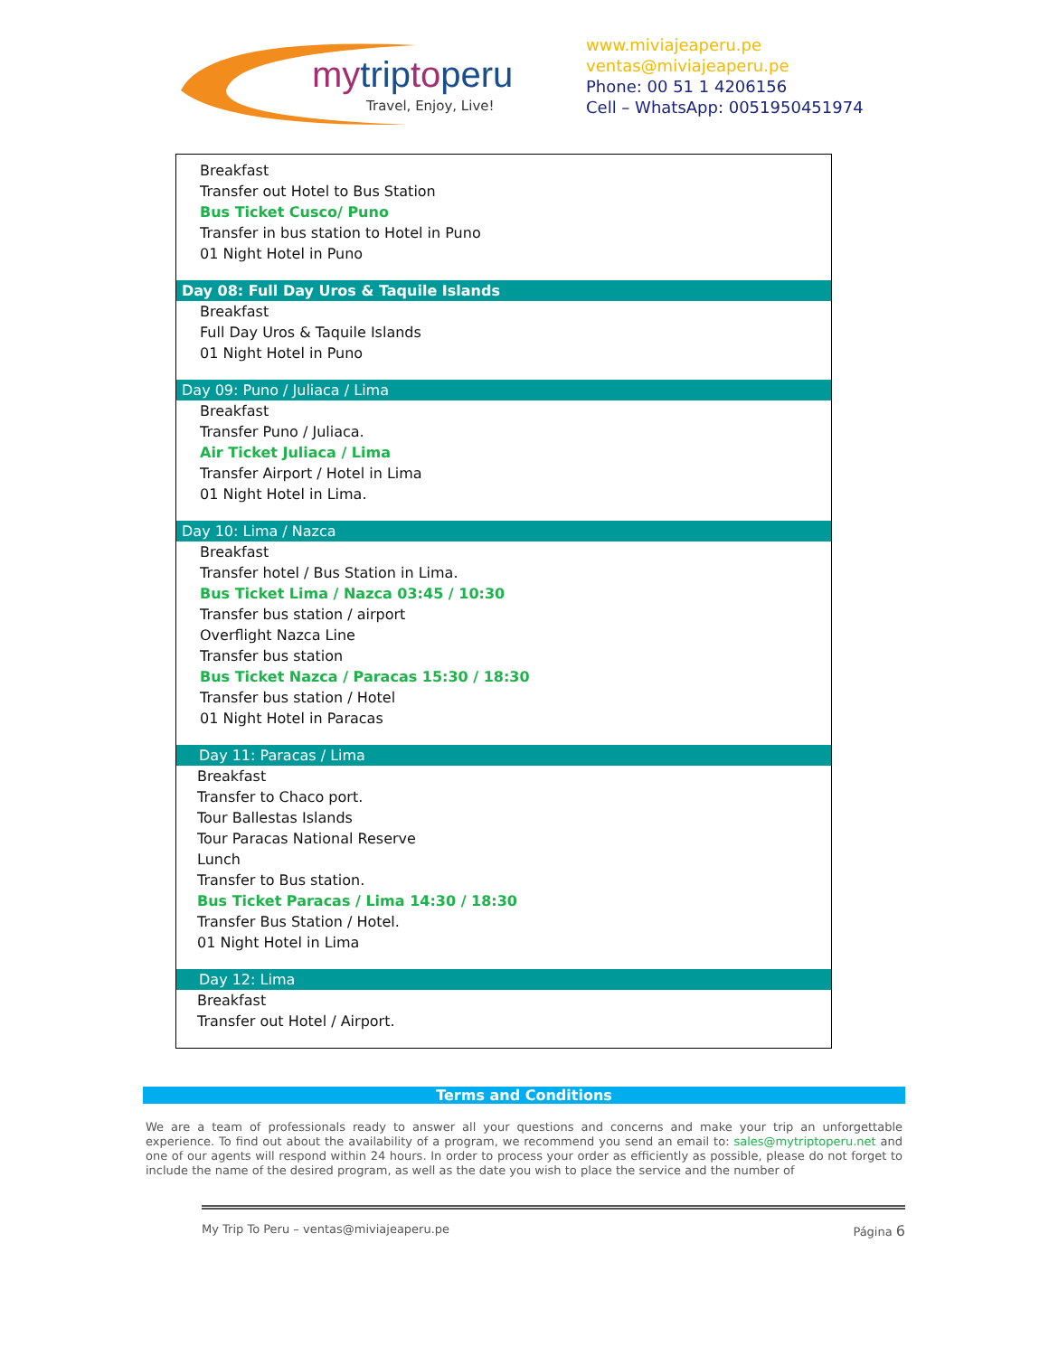mytriptoperu
Travel, Enjoy, Live!
www.miviajeaperu.pe
ventas@miviajeaperu.pe
Phone: 00 51 1 4206156
Cell – WhatsApp: 0051950451974
Breakfast
Transfer out Hotel to Bus Station
Bus Ticket Cusco/ Puno
Transfer in bus station to Hotel in Puno
01 Night Hotel in Puno
Day 08: Full Day Uros & Taquile Islands
Breakfast
Full Day Uros & Taquile Islands
01 Night Hotel in Puno
Day 09: Puno / Juliaca / Lima
Breakfast
Transfer Puno / Juliaca.
Air Ticket Juliaca / Lima
Transfer Airport / Hotel in Lima
01 Night Hotel in Lima.
Day 10: Lima / Nazca
Breakfast
Transfer hotel / Bus Station in Lima.
Bus Ticket Lima / Nazca 03:45 / 10:30
Transfer bus station / airport
Overflight Nazca Line
Transfer bus station
Bus Ticket Nazca / Paracas 15:30 / 18:30
Transfer bus station / Hotel
01 Night Hotel in Paracas
Day 11: Paracas / Lima
Breakfast
Transfer to Chaco port.
Tour Ballestas Islands
Tour Paracas National Reserve
Lunch
Transfer to Bus station.
Bus Ticket Paracas / Lima 14:30 / 18:30
Transfer Bus Station / Hotel.
01 Night Hotel in Lima
Day 12: Lima
Breakfast
Transfer out Hotel / Airport.
Terms and Conditions
We are a team of professionals ready to answer all your questions and concerns and make your trip an unforgettable experience. To find out about the availability of a program, we recommend you send an email to: sales@mytriptoperu.net and one of our agents will respond within 24 hours. In order to process your order as efficiently as possible, please do not forget to include the name of the desired program, as well as the date you wish to place the service and the number of
My Trip To Peru – ventas@miviajeaperu.pe Página 6